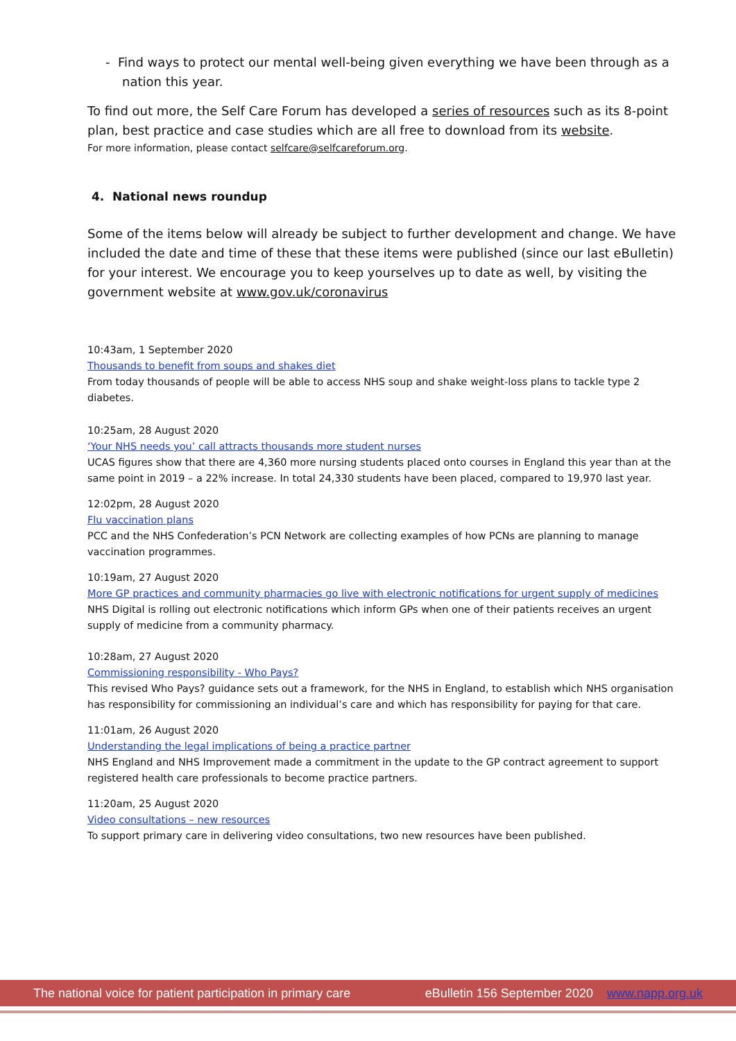- Find ways to protect our mental well-being given everything we have been through as a nation this year.
To find out more, the Self Care Forum has developed a series of resources such as its 8-point plan, best practice and case studies which are all free to download from its website.
For more information, please contact selfcare@selfcareforum.org.
4. National news roundup
Some of the items below will already be subject to further development and change. We have included the date and time of these that these items were published (since our last eBulletin) for your interest. We encourage you to keep yourselves up to date as well, by visiting the government website at www.gov.uk/coronavirus
10:43am, 1 September 2020
Thousands to benefit from soups and shakes diet
From today thousands of people will be able to access NHS soup and shake weight-loss plans to tackle type 2 diabetes.
10:25am, 28 August 2020
‘Your NHS needs you’ call attracts thousands more student nurses
UCAS figures show that there are 4,360 more nursing students placed onto courses in England this year than at the same point in 2019 – a 22% increase. In total 24,330 students have been placed, compared to 19,970 last year.
12:02pm, 28 August 2020
Flu vaccination plans
PCC and the NHS Confederation’s PCN Network are collecting examples of how PCNs are planning to manage vaccination programmes.
10:19am, 27 August 2020
More GP practices and community pharmacies go live with electronic notifications for urgent supply of medicines
NHS Digital is rolling out electronic notifications which inform GPs when one of their patients receives an urgent supply of medicine from a community pharmacy.
10:28am, 27 August 2020
Commissioning responsibility - Who Pays?
This revised Who Pays? guidance sets out a framework, for the NHS in England, to establish which NHS organisation has responsibility for commissioning an individual’s care and which has responsibility for paying for that care.
11:01am, 26 August 2020
Understanding the legal implications of being a practice partner
NHS England and NHS Improvement made a commitment in the update to the GP contract agreement to support registered health care professionals to become practice partners.
11:20am, 25 August 2020
Video consultations – new resources
To support primary care in delivering video consultations, two new resources have been published.
The national voice for patient participation in primary care eBulletin 156 September 2020 www.napp.org.uk